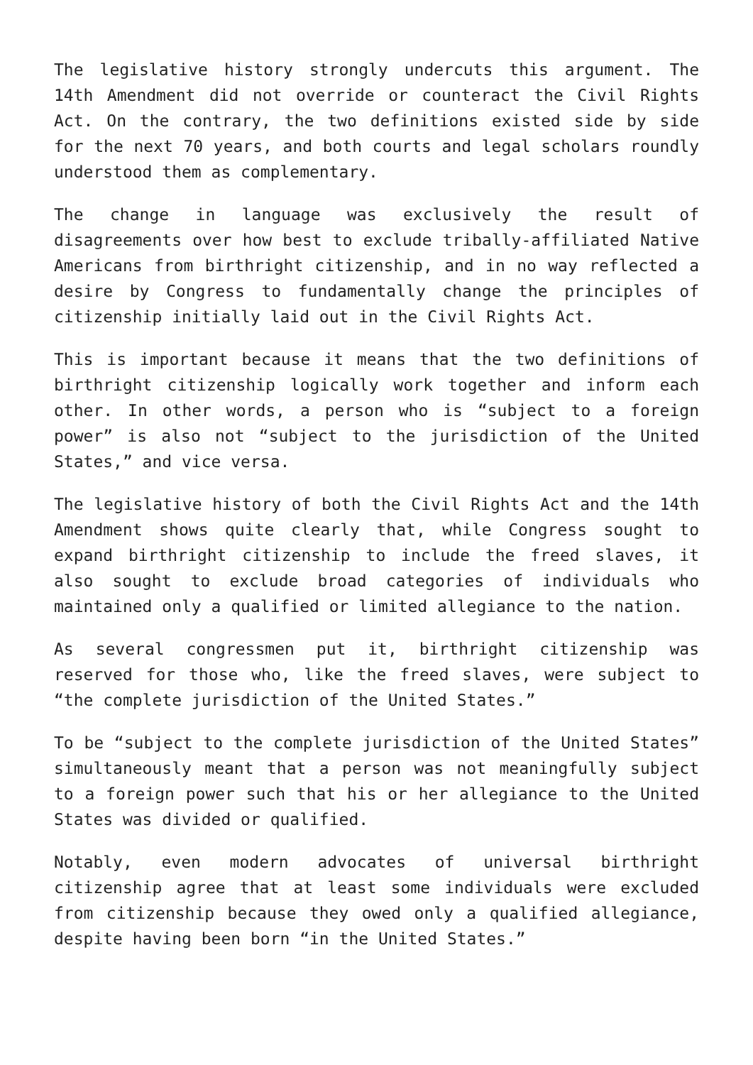The legislative history strongly undercuts this argument. The 14th Amendment did not override or counteract the Civil Rights Act. On the contrary, the two definitions existed side by side for the next 70 years, and both courts and legal scholars roundly understood them as complementary.
The change in language was exclusively the result of disagreements over how best to exclude tribally-affiliated Native Americans from birthright citizenship, and in no way reflected a desire by Congress to fundamentally change the principles of citizenship initially laid out in the Civil Rights Act.
This is important because it means that the two definitions of birthright citizenship logically work together and inform each other. In other words, a person who is “subject to a foreign power” is also not “subject to the jurisdiction of the United States,” and vice versa.
The legislative history of both the Civil Rights Act and the 14th Amendment shows quite clearly that, while Congress sought to expand birthright citizenship to include the freed slaves, it also sought to exclude broad categories of individuals who maintained only a qualified or limited allegiance to the nation.
As several congressmen put it, birthright citizenship was reserved for those who, like the freed slaves, were subject to “the complete jurisdiction of the United States.”
To be “subject to the complete jurisdiction of the United States” simultaneously meant that a person was not meaningfully subject to a foreign power such that his or her allegiance to the United States was divided or qualified.
Notably, even modern advocates of universal birthright citizenship agree that at least some individuals were excluded from citizenship because they owed only a qualified allegiance, despite having been born “in the United States.”